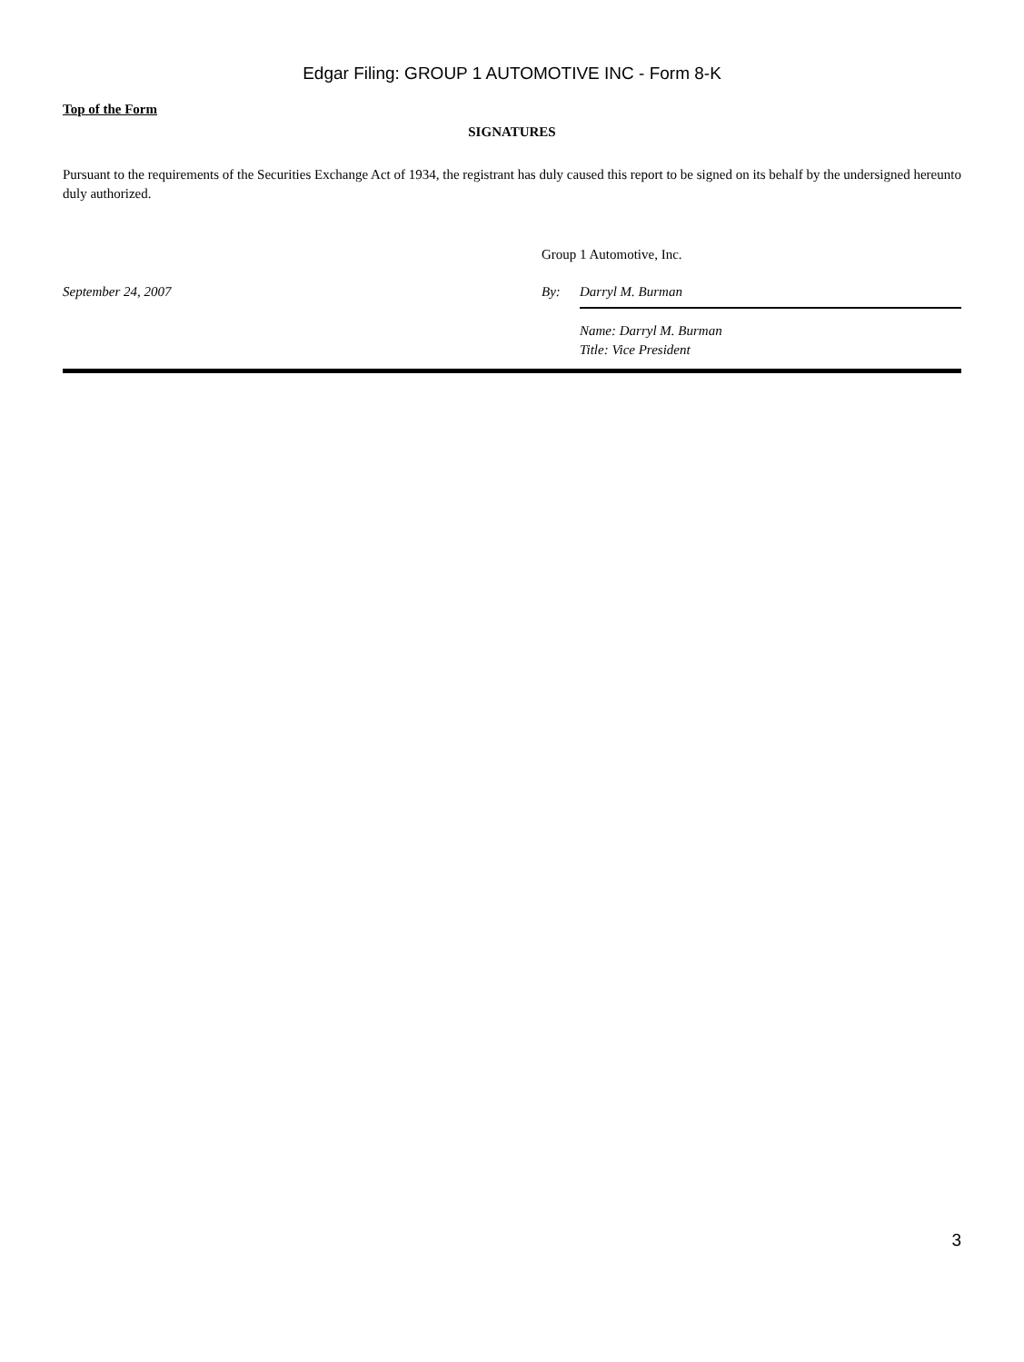Edgar Filing: GROUP 1 AUTOMOTIVE INC - Form 8-K
Top of the Form
SIGNATURES
Pursuant to the requirements of the Securities Exchange Act of 1934, the registrant has duly caused this report to be signed on its behalf by the undersigned hereunto duly authorized.
Group 1 Automotive, Inc.
September 24, 2007
By:
Darryl M. Burman
Name: Darryl M. Burman
Title: Vice President
3